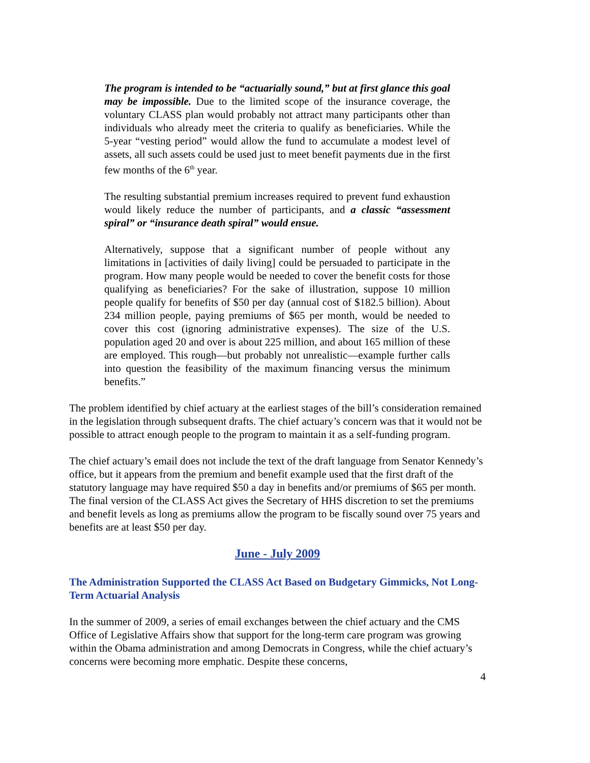The program is intended to be “actuarially sound,” but at first glance this goal may be impossible. Due to the limited scope of the insurance coverage, the voluntary CLASS plan would probably not attract many participants other than individuals who already meet the criteria to qualify as beneficiaries. While the 5-year “vesting period” would allow the fund to accumulate a modest level of assets, all such assets could be used just to meet benefit payments due in the first few months of the 6<sup>th</sup> year.
The resulting substantial premium increases required to prevent fund exhaustion would likely reduce the number of participants, and a classic “assessment spiral” or “insurance death spiral” would ensue.
Alternatively, suppose that a significant number of people without any limitations in [activities of daily living] could be persuaded to participate in the program. How many people would be needed to cover the benefit costs for those qualifying as beneficiaries? For the sake of illustration, suppose 10 million people qualify for benefits of $50 per day (annual cost of $182.5 billion). About 234 million people, paying premiums of $65 per month, would be needed to cover this cost (ignoring administrative expenses). The size of the U.S. population aged 20 and over is about 225 million, and about 165 million of these are employed. This rough—but probably not unrealistic—example further calls into question the feasibility of the maximum financing versus the minimum benefits.”
The problem identified by chief actuary at the earliest stages of the bill’s consideration remained in the legislation through subsequent drafts. The chief actuary’s concern was that it would not be possible to attract enough people to the program to maintain it as a self-funding program.
The chief actuary’s email does not include the text of the draft language from Senator Kennedy’s office, but it appears from the premium and benefit example used that the first draft of the statutory language may have required $50 a day in benefits and/or premiums of $65 per month. The final version of the CLASS Act gives the Secretary of HHS discretion to set the premiums and benefit levels as long as premiums allow the program to be fiscally sound over 75 years and benefits are at least $50 per day.
June - July 2009
The Administration Supported the CLASS Act Based on Budgetary Gimmicks, Not Long-Term Actuarial Analysis
In the summer of 2009, a series of email exchanges between the chief actuary and the CMS Office of Legislative Affairs show that support for the long-term care program was growing within the Obama administration and among Democrats in Congress, while the chief actuary’s concerns were becoming more emphatic. Despite these concerns,
4